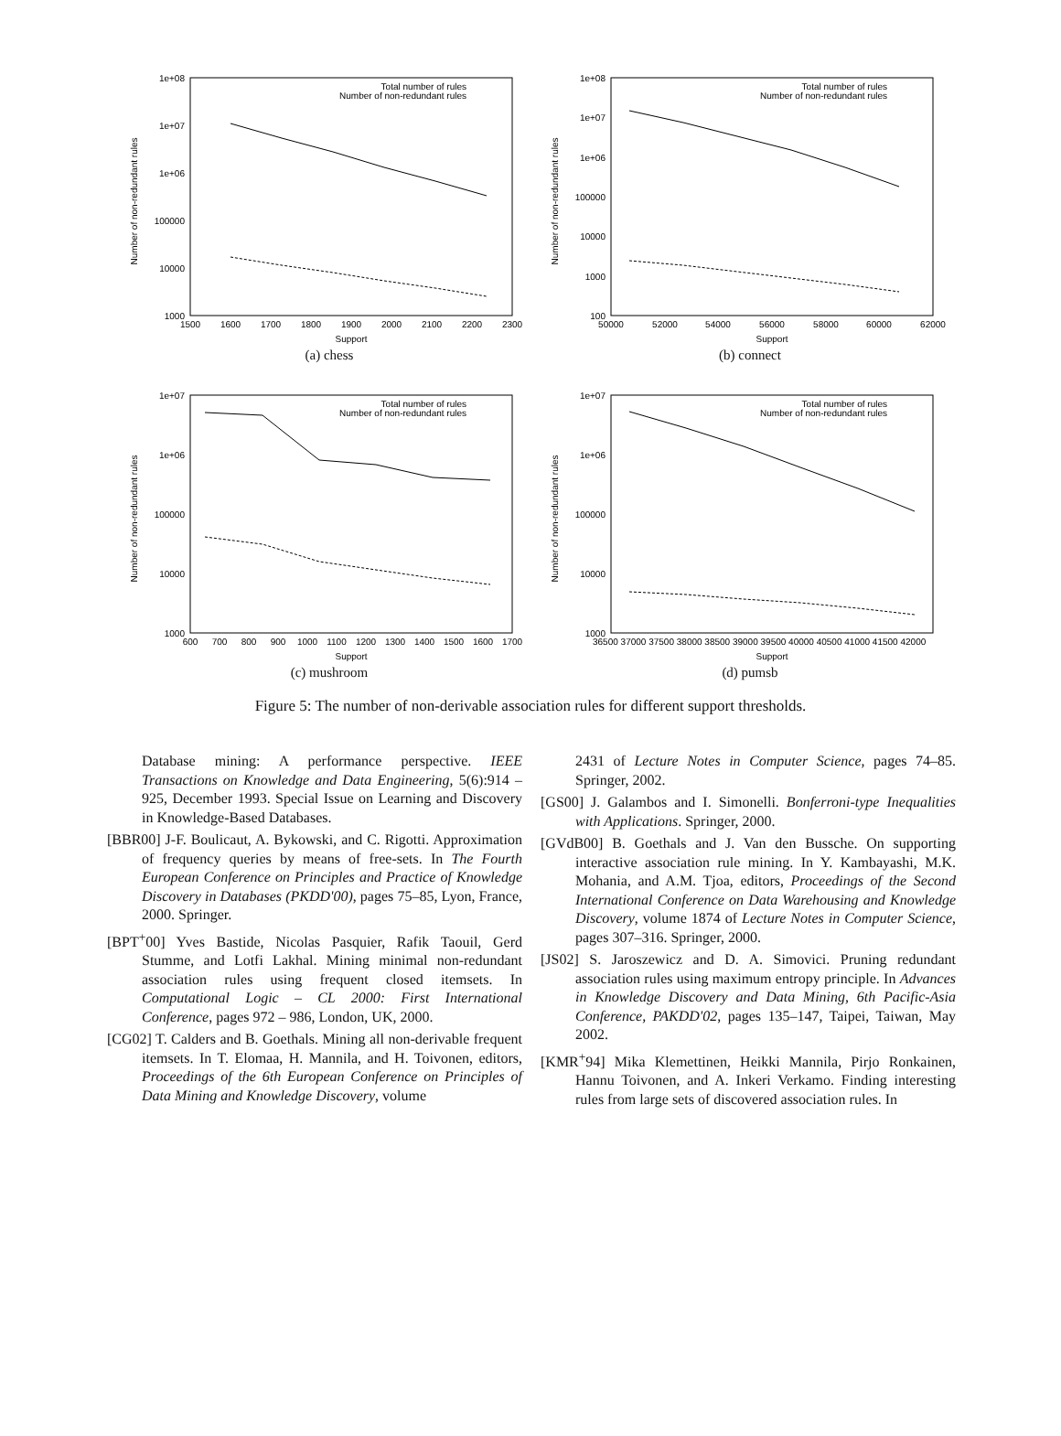Number of non-redundant rules
1e+08
1e+07
1e+06
100000
10000
1000
1500
1600
1700
1800
1900
2000
2100
2200
2300
Support
Total number of rules
Number of non-redundant rules
(a) chess
Number of non-redundant rules
1e+08
1e+07
1e+06
100000
10000
1000
100
50000
52000
54000
56000
58000
60000
62000
Support
Total number of rules
Number of non-redundant rules
(b) connect
Number of non-redundant rules
1e+07
1e+06
100000
10000
1000
600
700
800
900
1000
1100
1200
1300
1400
1500
1600
1700
Support
Total number of rules
Number of non-redundant rules
(c) mushroom
Number of non-redundant rules
1e+07
1e+06
100000
10000
1000
36500 37000 37500 38000 38500 39000 39500 40000 40500 41000 41500 42000
Support
Total number of rules
Number of non-redundant rules
(d) pumsb
Figure 5: The number of non-derivable association rules for different support thresholds.
Database mining: A performance perspective. IEEE Transactions on Knowledge and Data Engineering, 5(6):914 – 925, December 1993. Special Issue on Learning and Discovery in Knowledge-Based Databases.
[BBR00] J-F. Boulicaut, A. Bykowski, and C. Rigotti. Approximation of frequency queries by means of free-sets. In The Fourth European Conference on Principles and Practice of Knowledge Discovery in Databases (PKDD'00), pages 75–85, Lyon, France, 2000. Springer.
[BPT<sup>+</sup>00] Yves Bastide, Nicolas Pasquier, Rafik Taouil, Gerd Stumme, and Lotfi Lakhal. Mining minimal non-redundant association rules using frequent closed itemsets. In Computational Logic – CL 2000: First International Conference, pages 972 – 986, London, UK, 2000.
[CG02] T. Calders and B. Goethals. Mining all non-derivable frequent itemsets. In T. Elomaa, H. Mannila, and H. Toivonen, editors, Proceedings of the 6th European Conference on Principles of Data Mining and Knowledge Discovery, volume
2431 of Lecture Notes in Computer Science, pages 74–85. Springer, 2002.
[GS00] J. Galambos and I. Simonelli. Bonferroni-type Inequalities with Applications. Springer, 2000.
[GVdB00] B. Goethals and J. Van den Bussche. On supporting interactive association rule mining. In Y. Kambayashi, M.K. Mohania, and A.M. Tjoa, editors, Proceedings of the Second International Conference on Data Warehousing and Knowledge Discovery, volume 1874 of Lecture Notes in Computer Science, pages 307–316. Springer, 2000.
[JS02] S. Jaroszewicz and D. A. Simovici. Pruning redundant association rules using maximum entropy principle. In Advances in Knowledge Discovery and Data Mining, 6th Pacific-Asia Conference, PAKDD'02, pages 135–147, Taipei, Taiwan, May 2002.
[KMR<sup>+</sup>94] Mika Klemettinen, Heikki Mannila, Pirjo Ronkainen, Hannu Toivonen, and A. Inkeri Verkamo. Finding interesting rules from large sets of discovered association rules. In